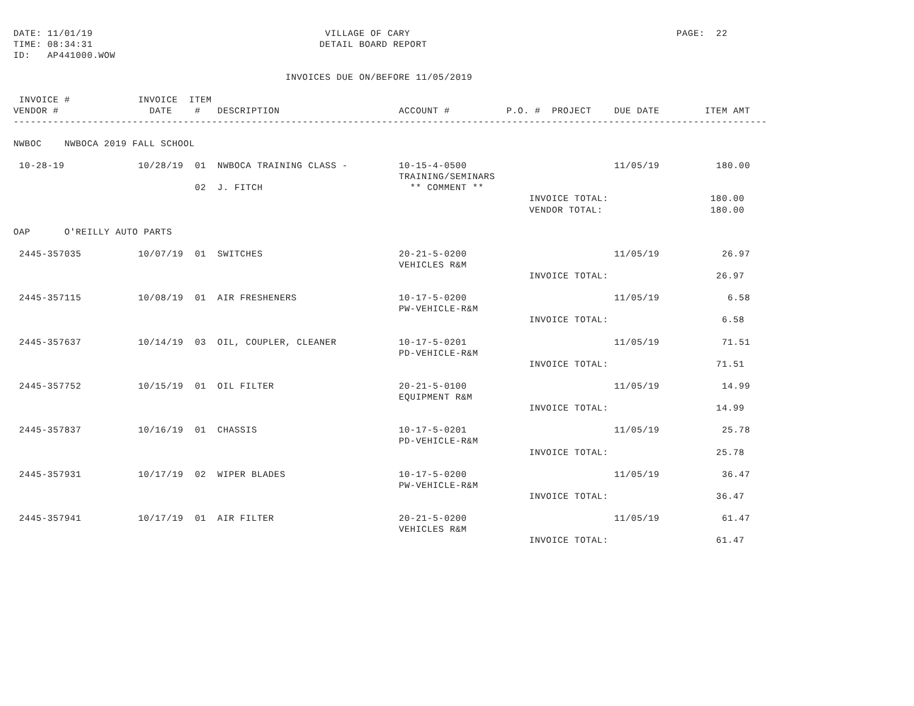DATE: 11/01/19                                         VILLAGE OF CARY                                               PAGE:  22
TIME: 08:34:31                                        DETAIL BOARD REPORT
ID:   AP441000.WOW

                                                INVOICES DUE ON/BEFORE 11/05/2019

 INVOICE #            INVOICE  ITEM
VENDOR #                DATE    #   DESCRIPTION                     ACCOUNT #          P.O. #  PROJECT    DUE DATE        ITEM AMT
-------------------------------------------------------------------------------------------------------------------------------------

NWBOC    NWBOCA 2019 FALL SCHOOL

 10-28-19             10/28/19  01  NWBOCA TRAINING CLASS -         10-15-4-0500                          11/05/19          180.00
                                                                    TRAINING/SEMINARS
                                02  J. FITCH                          ** COMMENT **
                                                                                           INVOICE TOTAL:                  180.00
                                                                                           VENDOR TOTAL:                   180.00

OAP      O'REILLY AUTO PARTS

 2445-357035          10/07/19  01  SWITCHES                        20-21-5-0200                          11/05/19           26.97
                                                                    VEHICLES R&M
                                                                                           INVOICE TOTAL:                   26.97

 2445-357115          10/08/19  01  AIR FRESHENERS                  10-17-5-0200                          11/05/19            6.58
                                                                    PW-VEHICLE-R&M
                                                                                           INVOICE TOTAL:                    6.58

 2445-357637          10/14/19  03  OIL, COUPLER, CLEANER           10-17-5-0201                          11/05/19           71.51
                                                                    PD-VEHICLE-R&M
                                                                                           INVOICE TOTAL:                   71.51

 2445-357752          10/15/19  01  OIL FILTER                      20-21-5-0100                          11/05/19           14.99
                                                                    EQUIPMENT R&M
                                                                                           INVOICE TOTAL:                   14.99

 2445-357837          10/16/19  01  CHASSIS                         10-17-5-0201                          11/05/19           25.78
                                                                    PD-VEHICLE-R&M
                                                                                           INVOICE TOTAL:                   25.78

 2445-357931          10/17/19  02  WIPER BLADES                    10-17-5-0200                          11/05/19           36.47
                                                                    PW-VEHICLE-R&M
                                                                                           INVOICE TOTAL:                   36.47

 2445-357941          10/17/19  01  AIR FILTER                      20-21-5-0200                          11/05/19           61.47
                                                                    VEHICLES R&M
                                                                                           INVOICE TOTAL:                   61.47